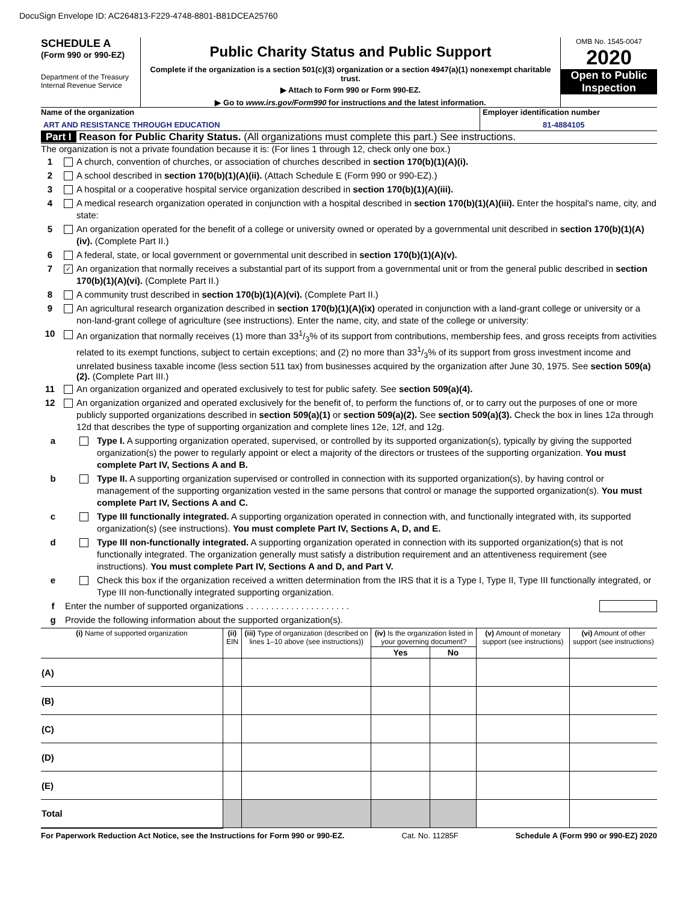DocuSign Envelope ID: AC264813-F229-4748-8801-B81DCEA25760
SCHEDULE A
(Form 990 or 990-EZ)
Department of the Treasury
Internal Revenue Service
Public Charity Status and Public Support
Complete if the organization is a section 501(c)(3) organization or a section 4947(a)(1) nonexempt charitable trust.
▶ Attach to Form 990 or Form 990-EZ.
▶ Go to www.irs.gov/Form990 for instructions and the latest information.
OMB No. 1545-0047
2020
Open to Public Inspection
Name of the organization
ART AND RESISTANCE THROUGH EDUCATION
Employer identification number
81-4884105
Part I Reason for Public Charity Status. (All organizations must complete this part.) See instructions.
The organization is not a private foundation because it is: (For lines 1 through 12, check only one box.)
1 A church, convention of churches, or association of churches described in section 170(b)(1)(A)(i).
2 A school described in section 170(b)(1)(A)(ii). (Attach Schedule E (Form 990 or 990-EZ).)
3 A hospital or a cooperative hospital service organization described in section 170(b)(1)(A)(iii).
4 A medical research organization operated in conjunction with a hospital described in section 170(b)(1)(A)(iii). Enter the hospital's name, city, and state:
5 An organization operated for the benefit of a college or university owned or operated by a governmental unit described in section 170(b)(1)(A)(iv). (Complete Part II.)
6 A federal, state, or local government or governmental unit described in section 170(b)(1)(A)(v).
7 ✓ An organization that normally receives a substantial part of its support from a governmental unit or from the general public described in section 170(b)(1)(A)(vi). (Complete Part II.)
8 A community trust described in section 170(b)(1)(A)(vi). (Complete Part II.)
9 An agricultural research organization described in section 170(b)(1)(A)(ix) operated in conjunction with a land-grant college or university or a non-land-grant college of agriculture (see instructions). Enter the name, city, and state of the college or university:
10 An organization that normally receives (1) more than 331/3% of its support from contributions, membership fees, and gross receipts from activities related to its exempt functions, subject to certain exceptions; and (2) no more than 331/3% of its support from gross investment income and unrelated business taxable income (less section 511 tax) from businesses acquired by the organization after June 30, 1975. See section 509(a)(2). (Complete Part III.)
11 An organization organized and operated exclusively to test for public safety. See section 509(a)(4).
12 An organization organized and operated exclusively for the benefit of, to perform the functions of, or to carry out the purposes of one or more publicly supported organizations described in section 509(a)(1) or section 509(a)(2). See section 509(a)(3). Check the box in lines 12a through 12d that describes the type of supporting organization and complete lines 12e, 12f, and 12g.
a Type I. A supporting organization operated, supervised, or controlled by its supported organization(s), typically by giving the supported organization(s) the power to regularly appoint or elect a majority of the directors or trustees of the supporting organization. You must complete Part IV, Sections A and B.
b Type II. A supporting organization supervised or controlled in connection with its supported organization(s), by having control or management of the supporting organization vested in the same persons that control or manage the supported organization(s). You must complete Part IV, Sections A and C.
c Type III functionally integrated. A supporting organization operated in connection with, and functionally integrated with, its supported organization(s) (see instructions). You must complete Part IV, Sections A, D, and E.
d Type III non-functionally integrated. A supporting organization operated in connection with its supported organization(s) that is not functionally integrated. The organization generally must satisfy a distribution requirement and an attentiveness requirement (see instructions). You must complete Part IV, Sections A and D, and Part V.
e Check this box if the organization received a written determination from the IRS that it is a Type I, Type II, Type III functionally integrated, or Type III non-functionally integrated supporting organization.
f Enter the number of supported organizations . . . . . . . . . . . . . . . . . . . . .
g Provide the following information about the supported organization(s).
| (i) Name of supported organization | (ii) EIN | (iii) Type of organization (described on lines 1–10 above (see instructions)) | (iv) Is the organization listed in your governing document? | | (v) Amount of monetary support (see instructions) | (vi) Amount of other support (see instructions) |
| --- | --- | --- | --- | --- | --- | --- |
| | | | Yes | No | | |
| (A) | | | | | | |
| (B) | | | | | | |
| (C) | | | | | | |
| (D) | | | | | | |
| (E) | | | | | | |
| Total | | | | | | |
For Paperwork Reduction Act Notice, see the Instructions for Form 990 or 990-EZ. Cat. No. 11285F Schedule A (Form 990 or 990-EZ) 2020